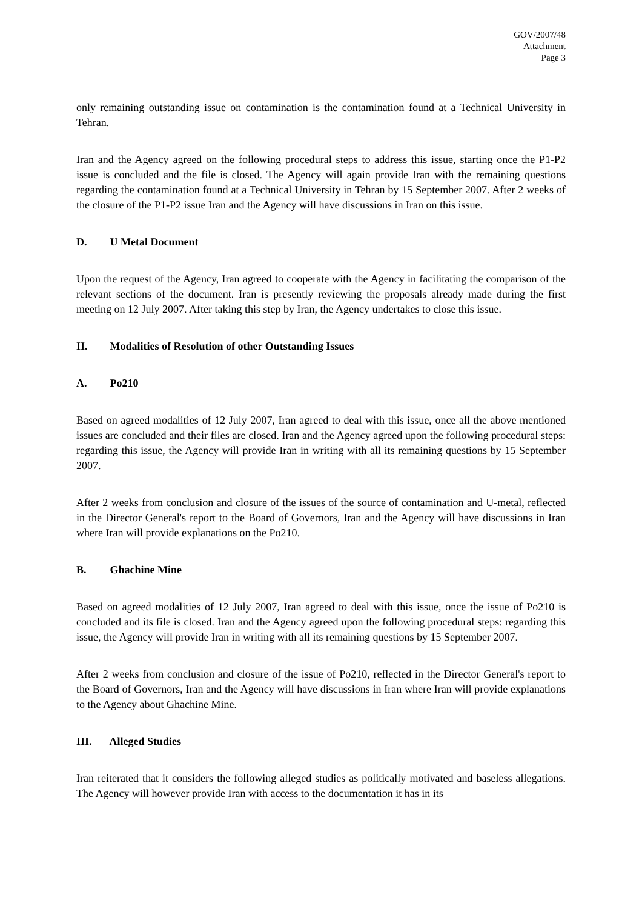GOV/2007/48
Attachment
Page 3
only remaining outstanding issue on contamination is the contamination found at a Technical University in Tehran.
Iran and the Agency agreed on the following procedural steps to address this issue, starting once the P1-P2 issue is concluded and the file is closed. The Agency will again provide Iran with the remaining questions regarding the contamination found at a Technical University in Tehran by 15 September 2007. After 2 weeks of the closure of the P1-P2 issue Iran and the Agency will have discussions in Iran on this issue.
D. U Metal Document
Upon the request of the Agency, Iran agreed to cooperate with the Agency in facilitating the comparison of the relevant sections of the document. Iran is presently reviewing the proposals already made during the first meeting on 12 July 2007. After taking this step by Iran, the Agency undertakes to close this issue.
II. Modalities of Resolution of other Outstanding Issues
A. Po210
Based on agreed modalities of 12 July 2007, Iran agreed to deal with this issue, once all the above mentioned issues are concluded and their files are closed. Iran and the Agency agreed upon the following procedural steps: regarding this issue, the Agency will provide Iran in writing with all its remaining questions by 15 September 2007.
After 2 weeks from conclusion and closure of the issues of the source of contamination and U-metal, reflected in the Director General's report to the Board of Governors, Iran and the Agency will have discussions in Iran where Iran will provide explanations on the Po210.
B. Ghachine Mine
Based on agreed modalities of 12 July 2007, Iran agreed to deal with this issue, once the issue of Po210 is concluded and its file is closed. Iran and the Agency agreed upon the following procedural steps: regarding this issue, the Agency will provide Iran in writing with all its remaining questions by 15 September 2007.
After 2 weeks from conclusion and closure of the issue of Po210, reflected in the Director General's report to the Board of Governors, Iran and the Agency will have discussions in Iran where Iran will provide explanations to the Agency about Ghachine Mine.
III. Alleged Studies
Iran reiterated that it considers the following alleged studies as politically motivated and baseless allegations. The Agency will however provide Iran with access to the documentation it has in its